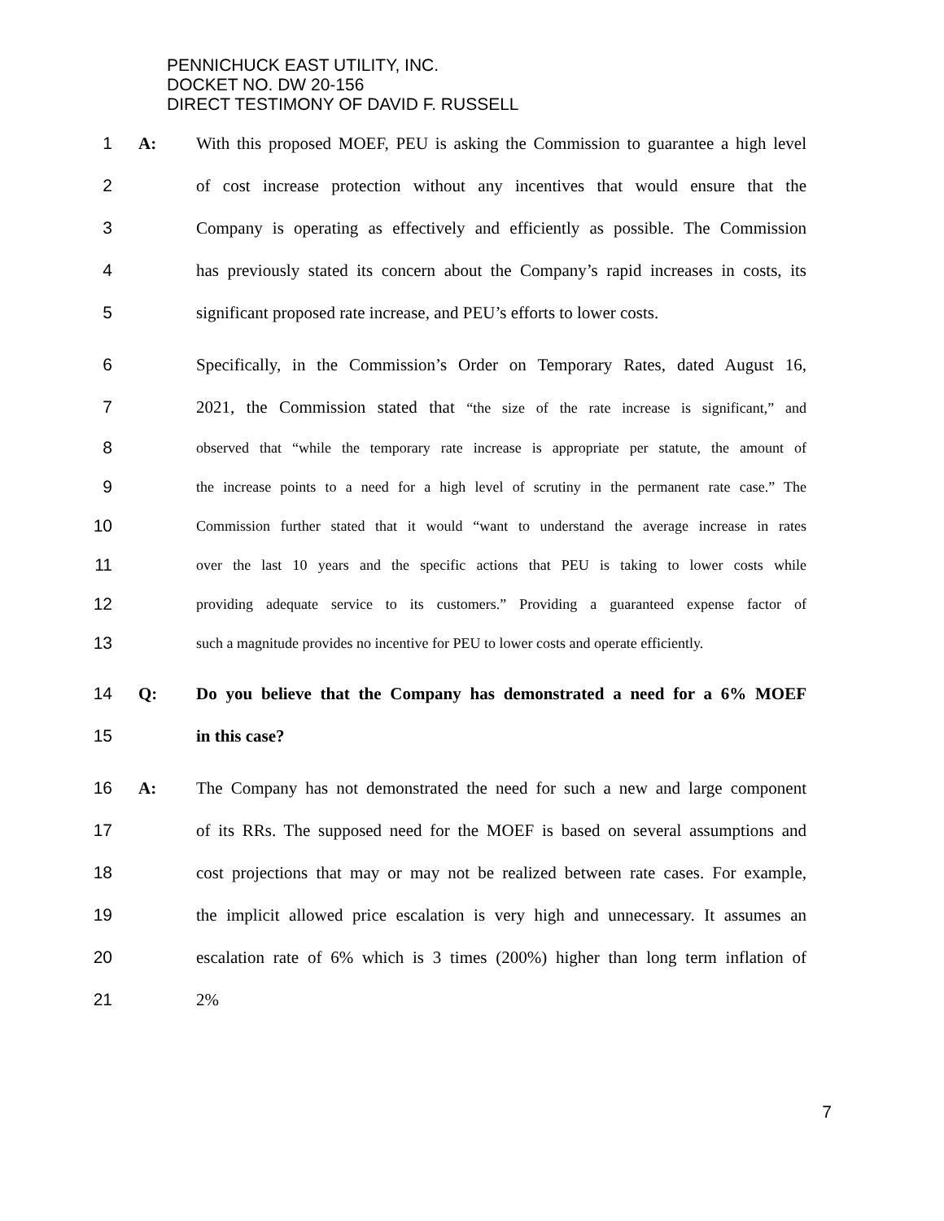PENNICHUCK EAST UTILITY, INC.
DOCKET NO. DW 20-156
DIRECT TESTIMONY OF DAVID F. RUSSELL
1 A: With this proposed MOEF, PEU is asking the Commission to guarantee a high level
2 of cost increase protection without any incentives that would ensure that the
3 Company is operating as effectively and efficiently as possible. The Commission
4 has previously stated its concern about the Company’s rapid increases in costs, its
5 significant proposed rate increase, and PEU’s efforts to lower costs.
6 Specifically, in the Commission’s Order on Temporary Rates, dated August 16,
7 2021, the Commission stated that “the size of the rate increase is significant,” and
8 observed that “while the temporary rate increase is appropriate per statute, the amount of
9 the increase points to a need for a high level of scrutiny in the permanent rate case.” The
10 Commission further stated that it would “want to understand the average increase in rates
11 over the last 10 years and the specific actions that PEU is taking to lower costs while
12 providing adequate service to its customers.” Providing a guaranteed expense factor of
13 such a magnitude provides no incentive for PEU to lower costs and operate efficiently.
14 Q: Do you believe that the Company has demonstrated a need for a 6% MOEF
15 in this case?
16 A: The Company has not demonstrated the need for such a new and large component
17 of its RRs. The supposed need for the MOEF is based on several assumptions and
18 cost projections that may or may not be realized between rate cases. For example,
19 the implicit allowed price escalation is very high and unnecessary. It assumes an
20 escalation rate of 6% which is 3 times (200%) higher than long term inflation of
21 2%
7